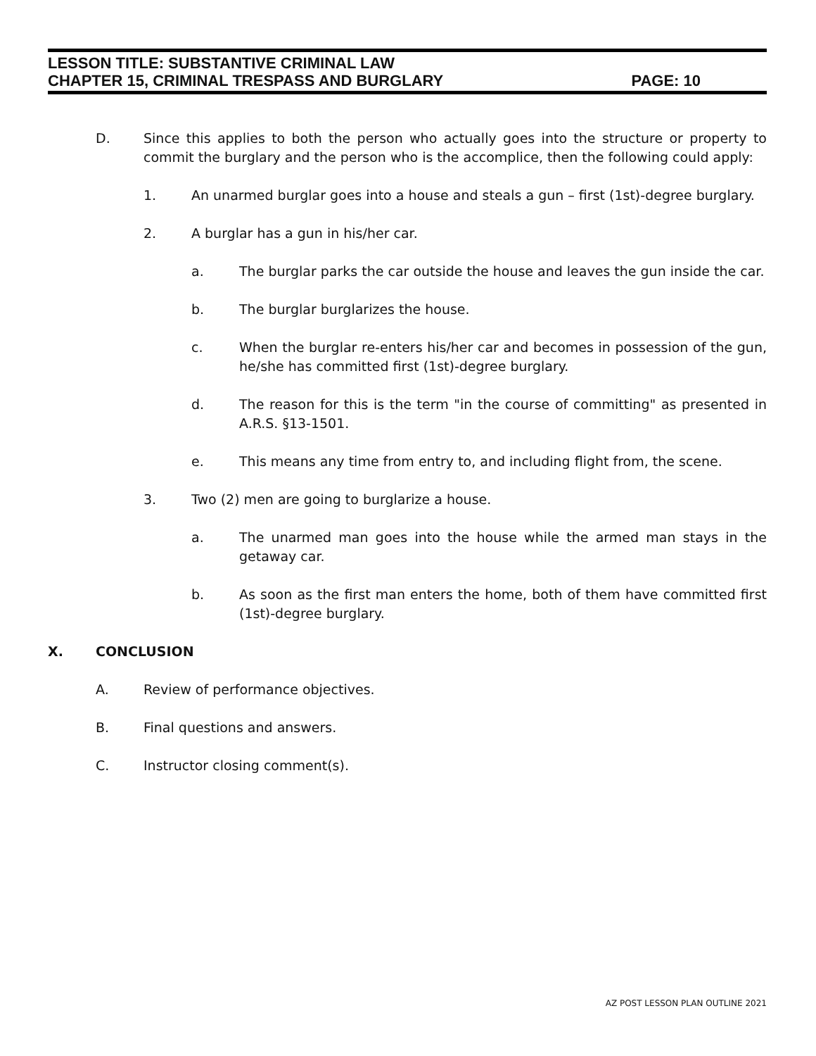LESSON TITLE: SUBSTANTIVE CRIMINAL LAW
CHAPTER 15, CRIMINAL TRESPASS AND BURGLARY PAGE: 10
D. Since this applies to both the person who actually goes into the structure or property to commit the burglary and the person who is the accomplice, then the following could apply:
1. An unarmed burglar goes into a house and steals a gun – first (1st)-degree burglary.
2. A burglar has a gun in his/her car.
a. The burglar parks the car outside the house and leaves the gun inside the car.
b. The burglar burglarizes the house.
c. When the burglar re-enters his/her car and becomes in possession of the gun, he/she has committed first (1st)-degree burglary.
d. The reason for this is the term "in the course of committing" as presented in A.R.S. §13-1501.
e. This means any time from entry to, and including flight from, the scene.
3. Two (2) men are going to burglarize a house.
a. The unarmed man goes into the house while the armed man stays in the getaway car.
b. As soon as the first man enters the home, both of them have committed first (1st)-degree burglary.
X. CONCLUSION
A. Review of performance objectives.
B. Final questions and answers.
C. Instructor closing comment(s).
AZ POST LESSON PLAN OUTLINE 2021